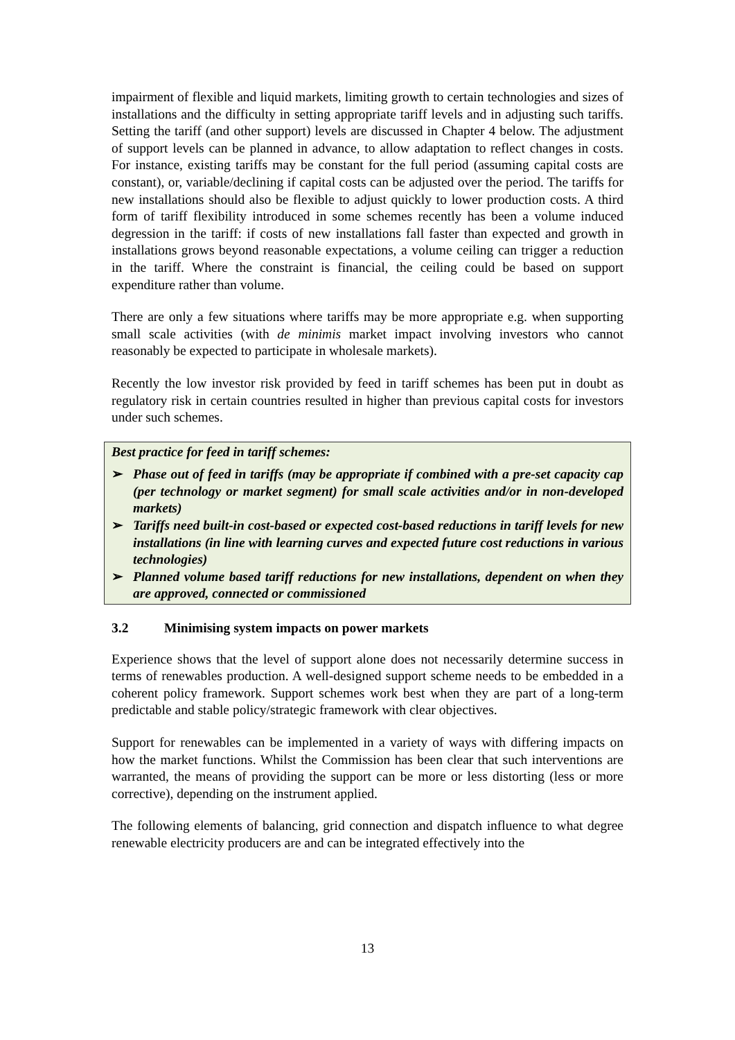impairment of flexible and liquid markets, limiting growth to certain technologies and sizes of installations and the difficulty in setting appropriate tariff levels and in adjusting such tariffs. Setting the tariff (and other support) levels are discussed in Chapter 4 below. The adjustment of support levels can be planned in advance, to allow adaptation to reflect changes in costs. For instance, existing tariffs may be constant for the full period (assuming capital costs are constant), or, variable/declining if capital costs can be adjusted over the period. The tariffs for new installations should also be flexible to adjust quickly to lower production costs. A third form of tariff flexibility introduced in some schemes recently has been a volume induced degression in the tariff: if costs of new installations fall faster than expected and growth in installations grows beyond reasonable expectations, a volume ceiling can trigger a reduction in the tariff. Where the constraint is financial, the ceiling could be based on support expenditure rather than volume.
There are only a few situations where tariffs may be more appropriate e.g. when supporting small scale activities (with de minimis market impact involving investors who cannot reasonably be expected to participate in wholesale markets).
Recently the low investor risk provided by feed in tariff schemes has been put in doubt as regulatory risk in certain countries resulted in higher than previous capital costs for investors under such schemes.
Best practice for feed in tariff schemes:
➢ Phase out of feed in tariffs (may be appropriate if combined with a pre-set capacity cap (per technology or market segment) for small scale activities and/or in non-developed markets)
➢ Tariffs need built-in cost-based or expected cost-based reductions in tariff levels for new installations (in line with learning curves and expected future cost reductions in various technologies)
➢ Planned volume based tariff reductions for new installations, dependent on when they are approved, connected or commissioned
3.2 Minimising system impacts on power markets
Experience shows that the level of support alone does not necessarily determine success in terms of renewables production. A well-designed support scheme needs to be embedded in a coherent policy framework. Support schemes work best when they are part of a long-term predictable and stable policy/strategic framework with clear objectives.
Support for renewables can be implemented in a variety of ways with differing impacts on how the market functions. Whilst the Commission has been clear that such interventions are warranted, the means of providing the support can be more or less distorting (less or more corrective), depending on the instrument applied.
The following elements of balancing, grid connection and dispatch influence to what degree renewable electricity producers are and can be integrated effectively into the
13